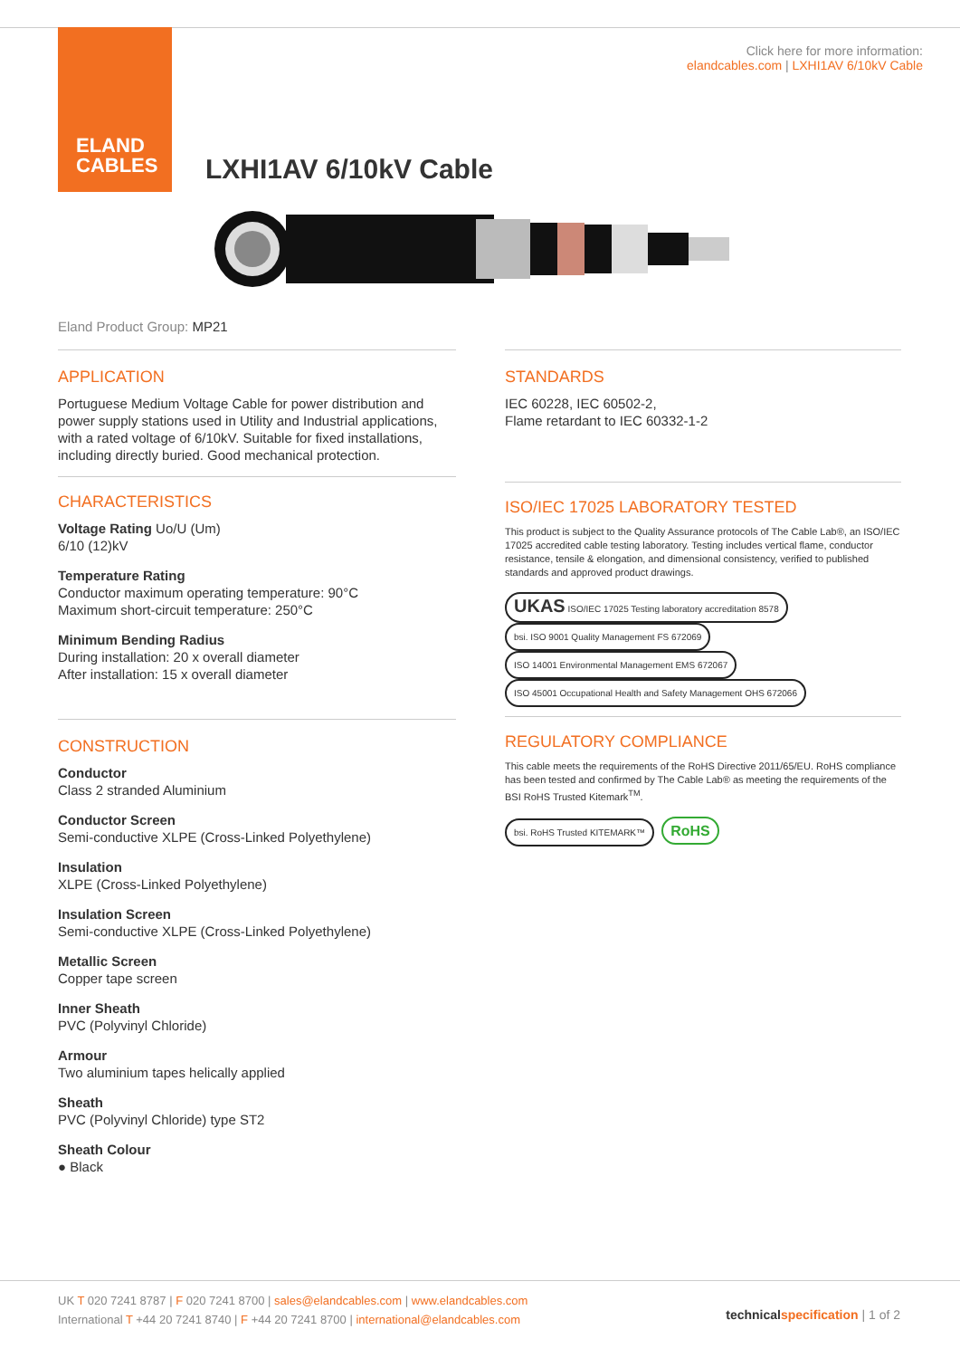ELAND
CABLES
Click here for more information:
elandcables.com | LXHI1AV 6/10kV Cable
LXHI1AV 6/10kV Cable
Eland Product Group: MP21
APPLICATION
Portuguese Medium Voltage Cable for power distribution and power supply stations used in Utility and Industrial applications, with a rated voltage of 6/10kV. Suitable for fixed installations, including directly buried. Good mechanical protection.
CHARACTERISTICS
Voltage Rating Uo/U (Um)
6/10 (12)kV
Temperature Rating
Conductor maximum operating temperature: 90°C
Maximum short-circuit temperature: 250°C
Minimum Bending Radius
During installation: 20 x overall diameter
After installation: 15 x overall diameter
CONSTRUCTION
Conductor
Class 2 stranded Aluminium
Conductor Screen
Semi-conductive XLPE (Cross-Linked Polyethylene)
Insulation
XLPE (Cross-Linked Polyethylene)
Insulation Screen
Semi-conductive XLPE (Cross-Linked Polyethylene)
Metallic Screen
Copper tape screen
Inner Sheath
PVC (Polyvinyl Chloride)
Armour
Two aluminium tapes helically applied
Sheath
PVC (Polyvinyl Chloride) type ST2
Sheath Colour
● Black
STANDARDS
IEC 60228, IEC 60502-2,
Flame retardant to IEC 60332-1-2
ISO/IEC 17025 LABORATORY TESTED
This product is subject to the Quality Assurance protocols of The Cable Lab®, an ISO/IEC 17025 accredited cable testing laboratory. Testing includes vertical flame, conductor resistance, tensile & elongation, and dimensional consistency, verified to published standards and approved product drawings.
UKAS ISO/IEC 17025 Testing laboratory accreditation 8578 bsi. ISO 9001 Quality Management FS 672069 ISO 14001 Environmental Management EMS 672067 ISO 45001 Occupational Health and Safety Management OHS 672066
REGULATORY COMPLIANCE
This cable meets the requirements of the RoHS Directive 2011/65/EU. RoHS compliance has been tested and confirmed by The Cable Lab® as meeting the requirements of the BSI RoHS Trusted Kitemark<sup>TM</sup>.
bsi. RoHS Trusted KITEMARK™ RoHS
UK T 020 7241 8787 | F 020 7241 8700 | sales@elandcables.com | www.elandcables.com
International T +44 20 7241 8740 | F +44 20 7241 8700 | international@elandcables.com
technical specification | 1 of 2